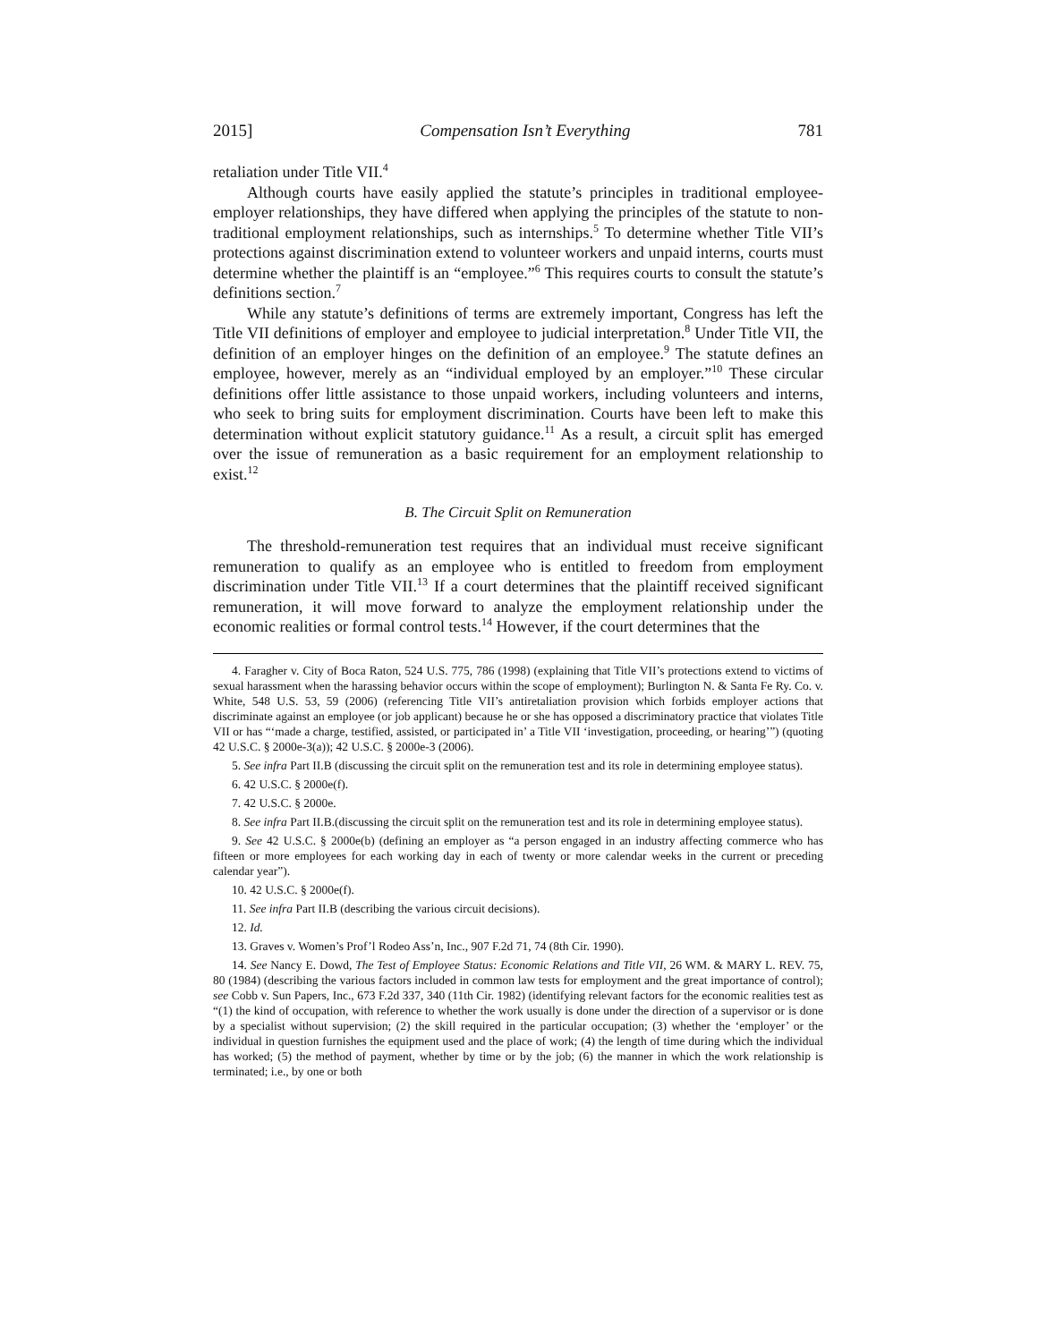2015] Compensation Isn’t Everything 781
retaliation under Title VII.<sup>4</sup>
Although courts have easily applied the statute’s principles in traditional employee-employer relationships, they have differed when applying the principles of the statute to non-traditional employment relationships, such as internships.<sup>5</sup> To determine whether Title VII’s protections against discrimination extend to volunteer workers and unpaid interns, courts must determine whether the plaintiff is an “employee.”<sup>6</sup> This requires courts to consult the statute’s definitions section.<sup>7</sup>
While any statute’s definitions of terms are extremely important, Congress has left the Title VII definitions of employer and employee to judicial interpretation.<sup>8</sup> Under Title VII, the definition of an employer hinges on the definition of an employee.<sup>9</sup> The statute defines an employee, however, merely as an “individual employed by an employer.”<sup>10</sup> These circular definitions offer little assistance to those unpaid workers, including volunteers and interns, who seek to bring suits for employment discrimination. Courts have been left to make this determination without explicit statutory guidance.<sup>11</sup> As a result, a circuit split has emerged over the issue of remuneration as a basic requirement for an employment relationship to exist.<sup>12</sup>
B. The Circuit Split on Remuneration
The threshold-remuneration test requires that an individual must receive significant remuneration to qualify as an employee who is entitled to freedom from employment discrimination under Title VII.<sup>13</sup> If a court determines that the plaintiff received significant remuneration, it will move forward to analyze the employment relationship under the economic realities or formal control tests.<sup>14</sup> However, if the court determines that the
4. Faragher v. City of Boca Raton, 524 U.S. 775, 786 (1998) (explaining that Title VII’s protections extend to victims of sexual harassment when the harassing behavior occurs within the scope of employment); Burlington N. & Santa Fe Ry. Co. v. White, 548 U.S. 53, 59 (2006) (referencing Title VII’s antiretaliation provision which forbids employer actions that discriminate against an employee (or job applicant) because he or she has opposed a discriminatory practice that violates Title VII or has “‘made a charge, testified, assisted, or participated in’ a Title VII ‘investigation, proceeding, or hearing’”) (quoting 42 U.S.C. § 2000e-3(a)); 42 U.S.C. § 2000e-3 (2006).
5. See infra Part II.B (discussing the circuit split on the remuneration test and its role in determining employee status).
6. 42 U.S.C. § 2000e(f).
7. 42 U.S.C. § 2000e.
8. See infra Part II.B.(discussing the circuit split on the remuneration test and its role in determining employee status).
9. See 42 U.S.C. § 2000e(b) (defining an employer as “a person engaged in an industry affecting commerce who has fifteen or more employees for each working day in each of twenty or more calendar weeks in the current or preceding calendar year”).
10. 42 U.S.C. § 2000e(f).
11. See infra Part II.B (describing the various circuit decisions).
12. Id.
13. Graves v. Women’s Prof’l Rodeo Ass’n, Inc., 907 F.2d 71, 74 (8th Cir. 1990).
14. See Nancy E. Dowd, The Test of Employee Status: Economic Relations and Title VII, 26 WM. & MARY L. REV. 75, 80 (1984) (describing the various factors included in common law tests for employment and the great importance of control); see Cobb v. Sun Papers, Inc., 673 F.2d 337, 340 (11th Cir. 1982) (identifying relevant factors for the economic realities test as “(1) the kind of occupation, with reference to whether the work usually is done under the direction of a supervisor or is done by a specialist without supervision; (2) the skill required in the particular occupation; (3) whether the ‘employer’ or the individual in question furnishes the equipment used and the place of work; (4) the length of time during which the individual has worked; (5) the method of payment, whether by time or by the job; (6) the manner in which the work relationship is terminated; i.e., by one or both